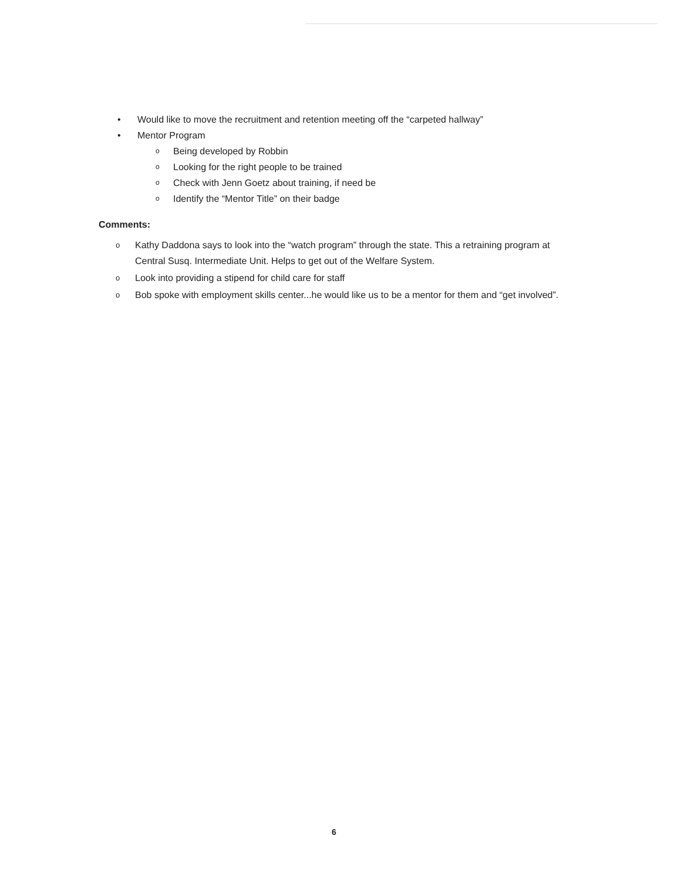• Would like to move the recruitment and retention meeting off the “carpeted hallway”
• Mentor Program
o Being developed by Robbin
o Looking for the right people to be trained
o Check with Jenn Goetz about training, if need be
o Identify the “Mentor Title” on their badge
Comments:
o Kathy Daddona says to look into the “watch program” through the state. This a retraining program at Central Susq. Intermediate Unit. Helps to get out of the Welfare System.
o Look into providing a stipend for child care for staff
o Bob spoke with employment skills center...he would like us to be a mentor for them and “get involved”.
6